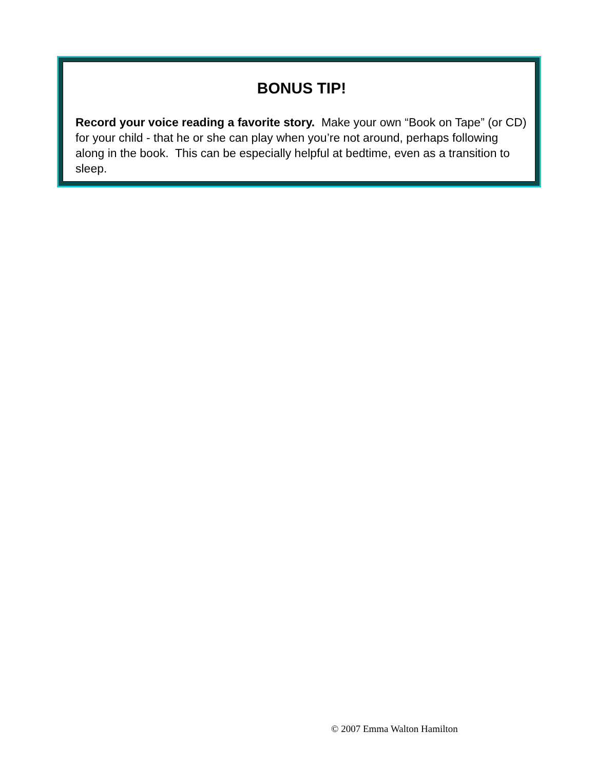BONUS TIP!
Record your voice reading a favorite story. Make your own “Book on Tape” (or CD) for your child - that he or she can play when you’re not around, perhaps following along in the book. This can be especially helpful at bedtime, even as a transition to sleep.
© 2007 Emma Walton Hamilton